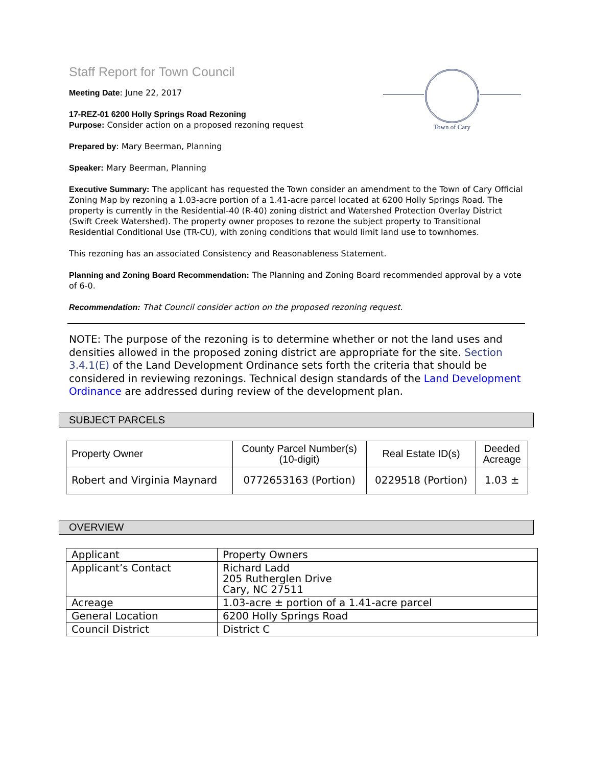Town of Cary
Staff Report for Town Council
Meeting Date: June 22, 2017
17-REZ-01 6200 Holly Springs Road Rezoning
Purpose: Consider action on a proposed rezoning request
Prepared by: Mary Beerman, Planning
Speaker: Mary Beerman, Planning
Executive Summary: The applicant has requested the Town consider an amendment to the Town of Cary Official Zoning Map by rezoning a 1.03-acre portion of a 1.41-acre parcel located at 6200 Holly Springs Road. The property is currently in the Residential-40 (R-40) zoning district and Watershed Protection Overlay District (Swift Creek Watershed). The property owner proposes to rezone the subject property to Transitional Residential Conditional Use (TR-CU), with zoning conditions that would limit land use to townhomes.
This rezoning has an associated Consistency and Reasonableness Statement.
Planning and Zoning Board Recommendation: The Planning and Zoning Board recommended approval by a vote of 6-0.
Recommendation: That Council consider action on the proposed rezoning request.
NOTE: The purpose of the rezoning is to determine whether or not the land uses and densities allowed in the proposed zoning district are appropriate for the site. Section 3.4.1(E) of the Land Development Ordinance sets forth the criteria that should be considered in reviewing rezonings. Technical design standards of the Land Development Ordinance are addressed during review of the development plan.
SUBJECT PARCELS
| Property Owner | County Parcel Number(s) (10-digit) | Real Estate ID(s) | Deeded Acreage |
| --- | --- | --- | --- |
| Robert and Virginia Maynard | 0772653163 (Portion) | 0229518 (Portion) | 1.03 ± |
OVERVIEW
| Applicant | Property Owners |
| Applicant’s Contact | Richard Ladd 205 Rutherglen Drive Cary, NC 27511 |
| Acreage | 1.03-acre ± portion of a 1.41-acre parcel |
| General Location | 6200 Holly Springs Road |
| Council District | District C |